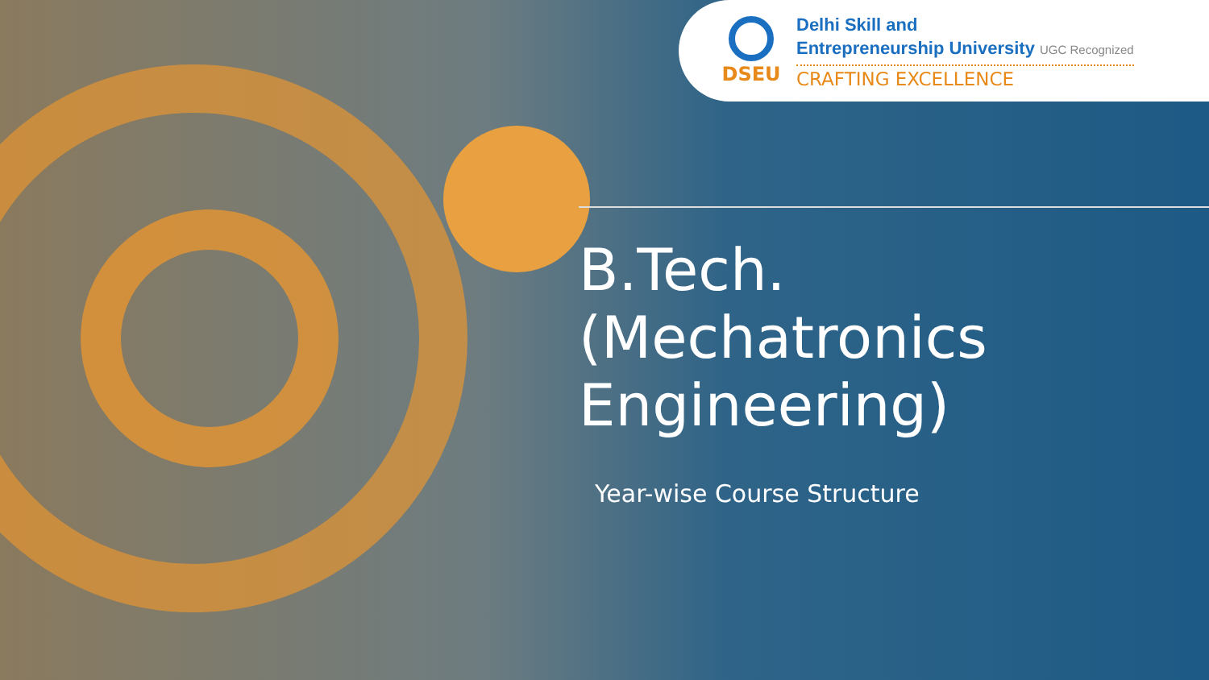DSEU
Delhi Skill and
Entrepreneurship University UGC Recognized
CRAFTING EXCELLENCE
B.Tech.
(Mechatronics
Engineering)
Year-wise Course Structure